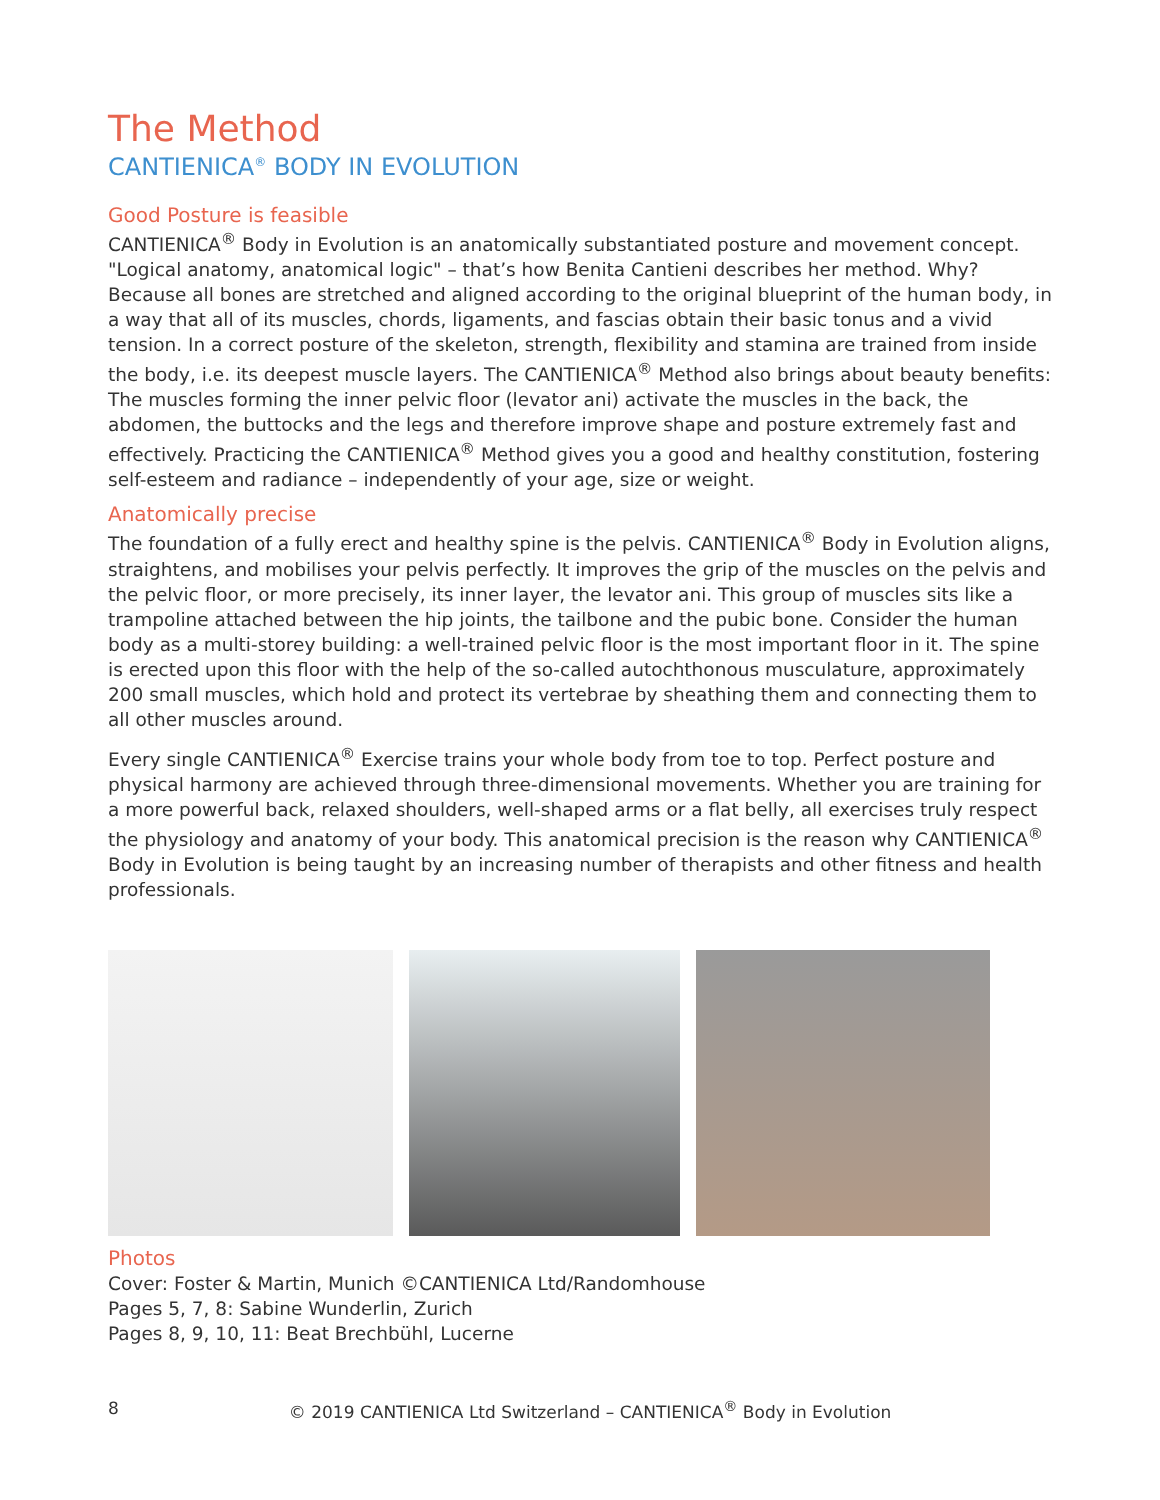The Method
CANTIENICA<sup>®</sup> BODY IN EVOLUTION
Good Posture is feasible
CANTIENICA<sup>®</sup> Body in Evolution is an anatomically substantiated posture and movement concept. "Logical anatomy, anatomical logic" – that’s how Benita Cantieni describes her method. Why? Because all bones are stretched and aligned according to the original blueprint of the human body, in a way that all of its muscles, chords, ligaments, and fascias obtain their basic tonus and a vivid tension. In a correct posture of the skeleton, strength, flexibility and stamina are trained from inside the body, i.e. its deepest muscle layers. The CANTIENICA<sup>®</sup> Method also brings about beauty benefits: The muscles forming the inner pelvic floor (levator ani) activate the muscles in the back, the abdomen, the buttocks and the legs and therefore improve shape and posture extremely fast and effectively. Practicing the CANTIENICA<sup>®</sup> Method gives you a good and healthy constitution, fostering self-esteem and radiance – independently of your age, size or weight.
Anatomically precise
The foundation of a fully erect and healthy spine is the pelvis. CANTIENICA<sup>®</sup> Body in Evolution aligns, straightens, and mobilises your pelvis perfectly. It improves the grip of the muscles on the pelvis and the pelvic floor, or more precisely, its inner layer, the levator ani. This group of muscles sits like a trampoline attached between the hip joints, the tailbone and the pubic bone. Consider the human body as a multi-storey building: a well-trained pelvic floor is the most important floor in it. The spine is erected upon this floor with the help of the so-called autochthonous musculature, approximately 200 small muscles, which hold and protect its vertebrae by sheathing them and connecting them to all other muscles around.
Every single CANTIENICA<sup>®</sup> Exercise trains your whole body from toe to top. Perfect posture and physical harmony are achieved through three-dimensional movements. Whether you are training for a more powerful back, relaxed shoulders, well-shaped arms or a flat belly, all exercises truly respect the physiology and anatomy of your body. This anatomical precision is the reason why CANTIENICA<sup>®</sup> Body in Evolution is being taught by an increasing number of therapists and other fitness and health professionals.
Photos
Cover: Foster & Martin, Munich ©CANTIENICA Ltd/Randomhouse
Pages 5, 7, 8: Sabine Wunderlin, Zurich
Pages 8, 9, 10, 11: Beat Brechbühl, Lucerne
8 © 2019 CANTIENICA Ltd Switzerland – CANTIENICA<sup>®</sup> Body in Evolution